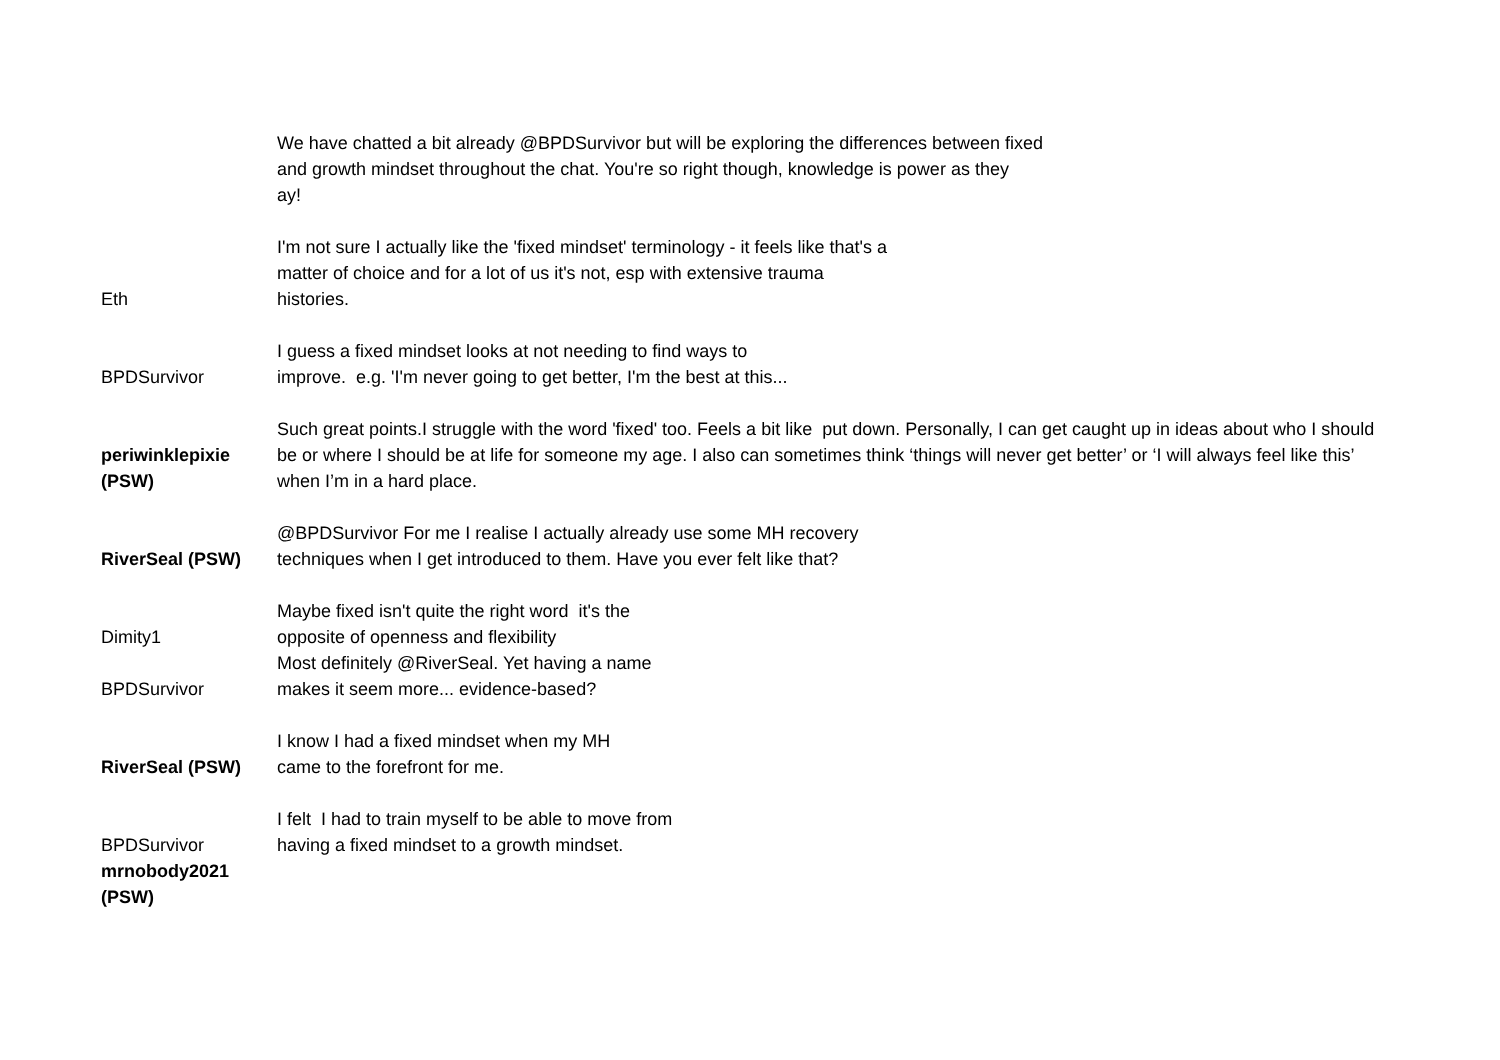| | We have chatted a bit already @BPDSurvivor but will be exploring the differences between fixed and growth mindset throughout the chat. You're so right though, knowledge is power as they ay! |
| Eth | I'm not sure I actually like the 'fixed mindset' terminology - it feels like that's a matter of choice and for a lot of us it's not, esp with extensive trauma histories. |
| BPDSurvivor | I guess a fixed mindset looks at not needing to find ways to improve. e.g. 'I'm never going to get better, I'm the best at this... |
| periwinklepixie (PSW) | Such great points.I struggle with the word 'fixed' too. Feels a bit like put down. Personally, I can get caught up in ideas about who I should be or where I should be at life for someone my age. I also can sometimes think ‘things will never get better’ or ‘I will always feel like this’ when I’m in a hard place. |
| RiverSeal (PSW) | @BPDSurvivor For me I realise I actually already use some MH recovery techniques when I get introduced to them. Have you ever felt like that? |
| Dimity1 | Maybe fixed isn't quite the right word it's the opposite of openness and flexibility |
| BPDSurvivor | Most definitely @RiverSeal. Yet having a name makes it seem more... evidence-based? |
| RiverSeal (PSW) | I know I had a fixed mindset when my MH came to the forefront for me. |
| BPDSurvivor | I felt I had to train myself to be able to move from having a fixed mindset to a growth mindset. |
| mrnobody2021 (PSW) | |